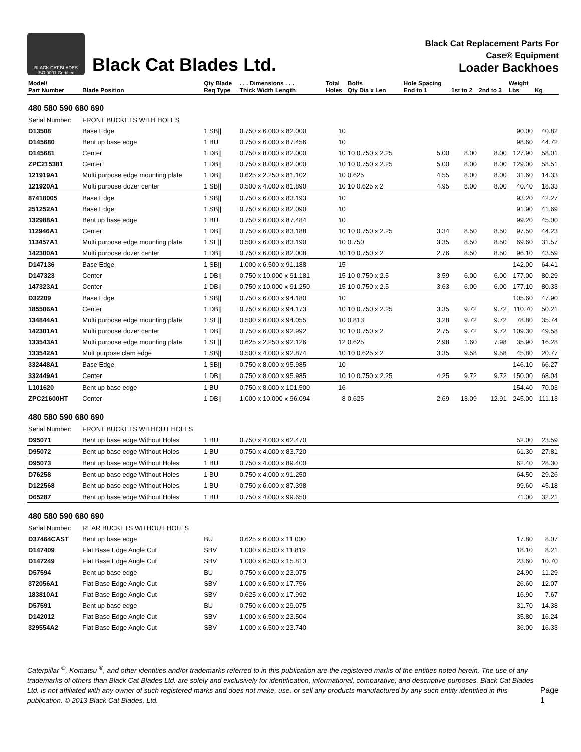BLACK CAT BLADES
ISO 9001 Certified
Black Cat Blades Ltd.
Black Cat Replacement Parts For
Case® Equipment
Loader Backhoes
| Model/ Part Number | Blade Position | Qty Blade Req Type | . . . Dimensions . . . Thick Width Length | Total Holes | Bolts Qty Dia x Len | Hole Spacing End to 1 | 1st to 2 | 2nd to 3 | Weight Lbs | Kg |
| --- | --- | --- | --- | --- | --- | --- | --- | --- | --- | --- |
| 480 580 590 680 690 | | | | | | | | | | |
| Serial Number: | FRONT BUCKETS WITH HOLES | | | | | | | | | |
| D13508 | Base Edge | 1 SB// | 0.750 x 6.000 x 82.000 | 10 | | | | | 90.00 | 40.82 |
| D145680 | Bent up base edge | 1 BU | 0.750 x 6.000 x 87.456 | 10 | | | | | 98.60 | 44.72 |
| D145681 | Center | 1 DB// | 0.750 x 8.000 x 82.000 | 10 | 10 0.750 x 2.25 | 5.00 | 8.00 | 8.00 | 127.90 | 58.01 |
| ZPC215381 | Center | 1 DB// | 0.750 x 8.000 x 82.000 | 10 | 10 0.750 x 2.25 | 5.00 | 8.00 | 8.00 | 129.00 | 58.51 |
| 121919A1 | Multi purpose edge mounting plate | 1 DB// | 0.625 x 2.250 x 81.102 | 10 | 0.625 | 4.55 | 8.00 | 8.00 | 31.60 | 14.33 |
| 121920A1 | Multi purpose dozer center | 1 SB// | 0.500 x 4.000 x 81.890 | 10 | 10 0.625 x 2 | 4.95 | 8.00 | 8.00 | 40.40 | 18.33 |
| 87418005 | Base Edge | 1 SB// | 0.750 x 6.000 x 83.193 | 10 | | | | | 93.20 | 42.27 |
| 251252A1 | Base Edge | 1 SB// | 0.750 x 6.000 x 82.090 | 10 | | | | | 91.90 | 41.69 |
| 132988A1 | Bent up base edge | 1 BU | 0.750 x 6.000 x 87.484 | 10 | | | | | 99.20 | 45.00 |
| 112946A1 | Center | 1 DB// | 0.750 x 6.000 x 83.188 | 10 | 10 0.750 x 2.25 | 3.34 | 8.50 | 8.50 | 97.50 | 44.23 |
| 113457A1 | Multi purpose edge mounting plate | 1 SE// | 0.500 x 6.000 x 83.190 | 10 | 0.750 | 3.35 | 8.50 | 8.50 | 69.60 | 31.57 |
| 142300A1 | Multi purpose dozer center | 1 DB// | 0.750 x 6.000 x 82.008 | 10 | 10 0.750 x 2 | 2.76 | 8.50 | 8.50 | 96.10 | 43.59 |
| D147136 | Base Edge | 1 SB// | 1.000 x 6.500 x 91.188 | 15 | | | | | 142.00 | 64.41 |
| D147323 | Center | 1 DB// | 0.750 x 10.000 x 91.181 | 15 | 10 0.750 x 2.5 | 3.59 | 6.00 | 6.00 | 177.00 | 80.29 |
| 147323A1 | Center | 1 DB// | 0.750 x 10.000 x 91.250 | 15 | 10 0.750 x 2.5 | 3.63 | 6.00 | 6.00 | 177.10 | 80.33 |
| D32209 | Base Edge | 1 SB// | 0.750 x 6.000 x 94.180 | 10 | | | | | 105.60 | 47.90 |
| 185506A1 | Center | 1 DB// | 0.750 x 6.000 x 94.173 | 10 | 10 0.750 x 2.25 | 3.35 | 9.72 | 9.72 | 110.70 | 50.21 |
| 134844A1 | Multi purpose edge mounting plate | 1 SE// | 0.500 x 6.000 x 94.055 | 10 | 0.813 | 3.28 | 9.72 | 9.72 | 78.80 | 35.74 |
| 142301A1 | Multi purpose dozer center | 1 DB// | 0.750 x 6.000 x 92.992 | 10 | 10 0.750 x 2 | 2.75 | 9.72 | 9.72 | 109.30 | 49.58 |
| 133543A1 | Multi purpose edge mounting plate | 1 SE// | 0.625 x 2.250 x 92.126 | 12 | 0.625 | 2.98 | 1.60 | 7.98 | 35.90 | 16.28 |
| 133542A1 | Mult purpose clam edge | 1 SB// | 0.500 x 4.000 x 92.874 | 10 | 10 0.625 x 2 | 3.35 | 9.58 | 9.58 | 45.80 | 20.77 |
| 332448A1 | Base Edge | 1 SB// | 0.750 x 8.000 x 95.985 | 10 | | | | | 146.10 | 66.27 |
| 332449A1 | Center | 1 DB// | 0.750 x 8.000 x 95.985 | 10 | 10 0.750 x 2.25 | 4.25 | 9.72 | 9.72 | 150.00 | 68.04 |
| L101620 | Bent up base edge | 1 BU | 0.750 x 8.000 x 101.500 | 16 | | | | | 154.40 | 70.03 |
| ZPC21600HT | Center | 1 DB// | 1.000 x 10.000 x 96.094 | 8 | 0.625 | 2.69 | 13.09 | 12.91 | 245.00 | 111.13 |
| 480 580 590 680 690 | | | | | | | | | | |
| Serial Number: | FRONT BUCKETS WITHOUT HOLES | | | | | | | | | |
| D95071 | Bent up base edge Without Holes | 1 BU | 0.750 x 4.000 x 62.470 | | | | | | 52.00 | 23.59 |
| D95072 | Bent up base edge Without Holes | 1 BU | 0.750 x 4.000 x 83.720 | | | | | | 61.30 | 27.81 |
| D95073 | Bent up base edge Without Holes | 1 BU | 0.750 x 4.000 x 89.400 | | | | | | 62.40 | 28.30 |
| D76258 | Bent up base edge Without Holes | 1 BU | 0.750 x 4.000 x 91.250 | | | | | | 64.50 | 29.26 |
| D122568 | Bent up base edge Without Holes | 1 BU | 0.750 x 6.000 x 87.398 | | | | | | 99.60 | 45.18 |
| D65287 | Bent up base edge Without Holes | 1 BU | 0.750 x 4.000 x 99.650 | | | | | | 71.00 | 32.21 |
| 480 580 590 680 690 | | | | | | | | | | |
| Serial Number: | REAR BUCKETS WITHOUT HOLES | | | | | | | | | |
| D37464CAST | Bent up base edge | BU | 0.625 x 6.000 x 11.000 | | | | | | 17.80 | 8.07 |
| D147409 | Flat Base Edge Angle Cut | SBV | 1.000 x 6.500 x 11.819 | | | | | | 18.10 | 8.21 |
| D147249 | Flat Base Edge Angle Cut | SBV | 1.000 x 6.500 x 15.813 | | | | | | 23.60 | 10.70 |
| D57594 | Bent up base edge | BU | 0.750 x 6.000 x 23.075 | | | | | | 24.90 | 11.29 |
| 372056A1 | Flat Base Edge Angle Cut | SBV | 1.000 x 6.500 x 17.756 | | | | | | 26.60 | 12.07 |
| 183810A1 | Flat Base Edge Angle Cut | SBV | 0.625 x 6.000 x 17.992 | | | | | | 16.90 | 7.67 |
| D57591 | Bent up base edge | BU | 0.750 x 6.000 x 29.075 | | | | | | 31.70 | 14.38 |
| D142012 | Flat Base Edge Angle Cut | SBV | 1.000 x 6.500 x 23.504 | | | | | | 35.80 | 16.24 |
| 329554A2 | Flat Base Edge Angle Cut | SBV | 1.000 x 6.500 x 23.740 | | | | | | 36.00 | 16.33 |
Caterpillar <sup>®</sup>, Komatsu <sup>®</sup>, and other identities and/or trademarks referred to in this publication are the registered marks of the entities noted herein. The use of any trademarks of others than Black Cat Blades Ltd. are solely and exclusively for identification, informational, comparative, and descriptive purposes. Black Cat Blades Ltd. is not affiliated with any owner of such registered marks and does not make, use, or sell any products manufactured by any such entity identified in this publication. © 2013 Black Cat Blades, Ltd.
Page 1